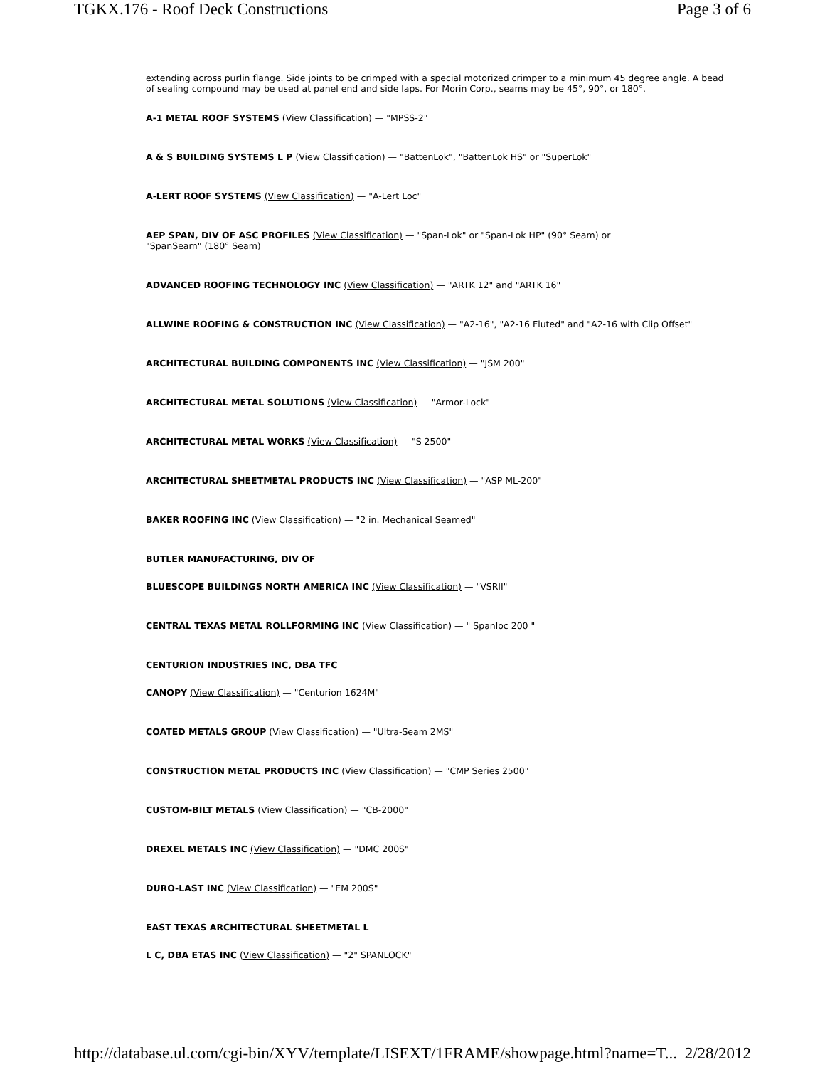TGKX.176 - Roof Deck Constructions Page 3 of 6
extending across purlin flange. Side joints to be crimped with a special motorized crimper to a minimum 45 degree angle. A bead of sealing compound may be used at panel end and side laps. For Morin Corp., seams may be 45°, 90°, or 180°.
A-1 METAL ROOF SYSTEMS (View Classification) — "MPSS-2"
A & S BUILDING SYSTEMS L P (View Classification) — "BattenLok", "BattenLok HS" or "SuperLok"
A-LERT ROOF SYSTEMS (View Classification) — "A-Lert Loc"
AEP SPAN, DIV OF ASC PROFILES (View Classification) — "Span-Lok" or "Span-Lok HP" (90° Seam) or
"SpanSeam" (180° Seam)
ADVANCED ROOFING TECHNOLOGY INC (View Classification) — "ARTK 12" and "ARTK 16"
ALLWINE ROOFING & CONSTRUCTION INC (View Classification) — "A2-16", "A2-16 Fluted" and "A2-16 with Clip Offset"
ARCHITECTURAL BUILDING COMPONENTS INC (View Classification) — "JSM 200"
ARCHITECTURAL METAL SOLUTIONS (View Classification) — "Armor-Lock"
ARCHITECTURAL METAL WORKS (View Classification) — "S 2500"
ARCHITECTURAL SHEETMETAL PRODUCTS INC (View Classification) — "ASP ML-200"
BAKER ROOFING INC (View Classification) — "2 in. Mechanical Seamed"
BUTLER MANUFACTURING, DIV OF
BLUESCOPE BUILDINGS NORTH AMERICA INC (View Classification) — "VSRII"
CENTRAL TEXAS METAL ROLLFORMING INC (View Classification) — " Spanloc 200 "
CENTURION INDUSTRIES INC, DBA TFC
CANOPY (View Classification) — "Centurion 1624M"
COATED METALS GROUP (View Classification) — "Ultra-Seam 2MS"
CONSTRUCTION METAL PRODUCTS INC (View Classification) — "CMP Series 2500"
CUSTOM-BILT METALS (View Classification) — "CB-2000"
DREXEL METALS INC (View Classification) — "DMC 200S"
DURO-LAST INC (View Classification) — "EM 200S"
EAST TEXAS ARCHITECTURAL SHEETMETAL L
L C, DBA ETAS INC (View Classification) — "2" SPANLOCK"
http://database.ul.com/cgi-bin/XYV/template/LISEXT/1FRAME/showpage.html?name=T... 2/28/2012